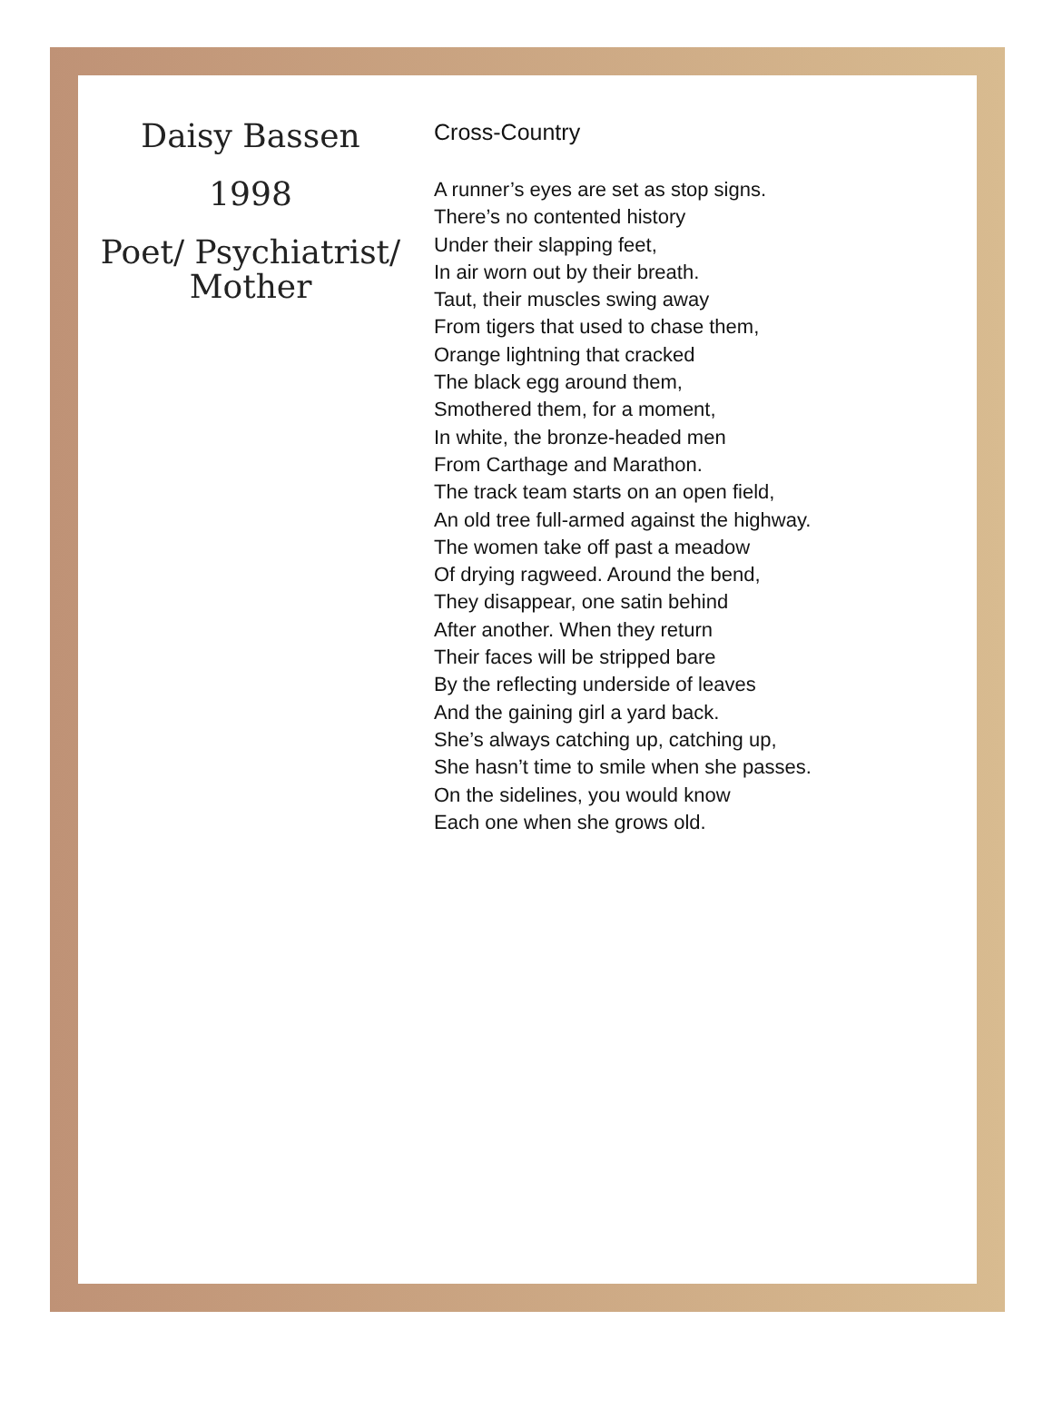Daisy Bassen
1998
Poet/ Psychiatrist/
Mother
Cross-Country
A runner’s eyes are set as stop signs.
There’s no contented history
Under their slapping feet,
In air worn out by their breath.
Taut, their muscles swing away
From tigers that used to chase them,
Orange lightning that cracked
The black egg around them,
Smothered them, for a moment,
In white, the bronze-headed men
From Carthage and Marathon.
The track team starts on an open field,
An old tree full-armed against the highway.
The women take off past a meadow
Of drying ragweed. Around the bend,
They disappear, one satin behind
After another. When they return
Their faces will be stripped bare
By the reflecting underside of leaves
And the gaining girl a yard back.
She’s always catching up, catching up,
She hasn’t time to smile when she passes.
On the sidelines, you would know
Each one when she grows old.